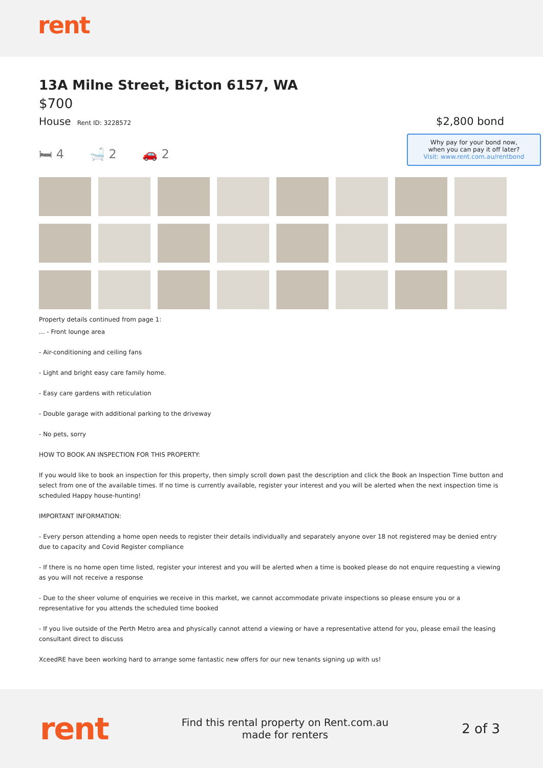rent
13A Milne Street, Bicton 6157, WA
$700
House Rent ID: 3228572
$2,800 bond
🛏 4 🛁 2 🚗 2
Why pay for your bond now,
when you can pay it off later?
Visit: www.rent.com.au/rentbond
Property details continued from page 1:
... - Front lounge area
- Air-conditioning and ceiling fans
- Light and bright easy care family home.
- Easy care gardens with reticulation
- Double garage with additional parking to the driveway
- No pets, sorry
HOW TO BOOK AN INSPECTION FOR THIS PROPERTY:
If you would like to book an inspection for this property, then simply scroll down past the description and click the Book an Inspection Time button and select from one of the available times. If no time is currently available, register your interest and you will be alerted when the next inspection time is scheduled Happy house-hunting!
IMPORTANT INFORMATION:
- Every person attending a home open needs to register their details individually and separately anyone over 18 not registered may be denied entry due to capacity and Covid Register compliance
- If there is no home open time listed, register your interest and you will be alerted when a time is booked please do not enquire requesting a viewing as you will not receive a response
- Due to the sheer volume of enquiries we receive in this market, we cannot accommodate private inspections so please ensure you or a representative for you attends the scheduled time booked
- If you live outside of the Perth Metro area and physically cannot attend a viewing or have a representative attend for you, please email the leasing consultant direct to discuss
XceedRE have been working hard to arrange some fantastic new offers for our new tenants signing up with us!
rent
Find this rental property on Rent.com.au
made for renters
2 of 3